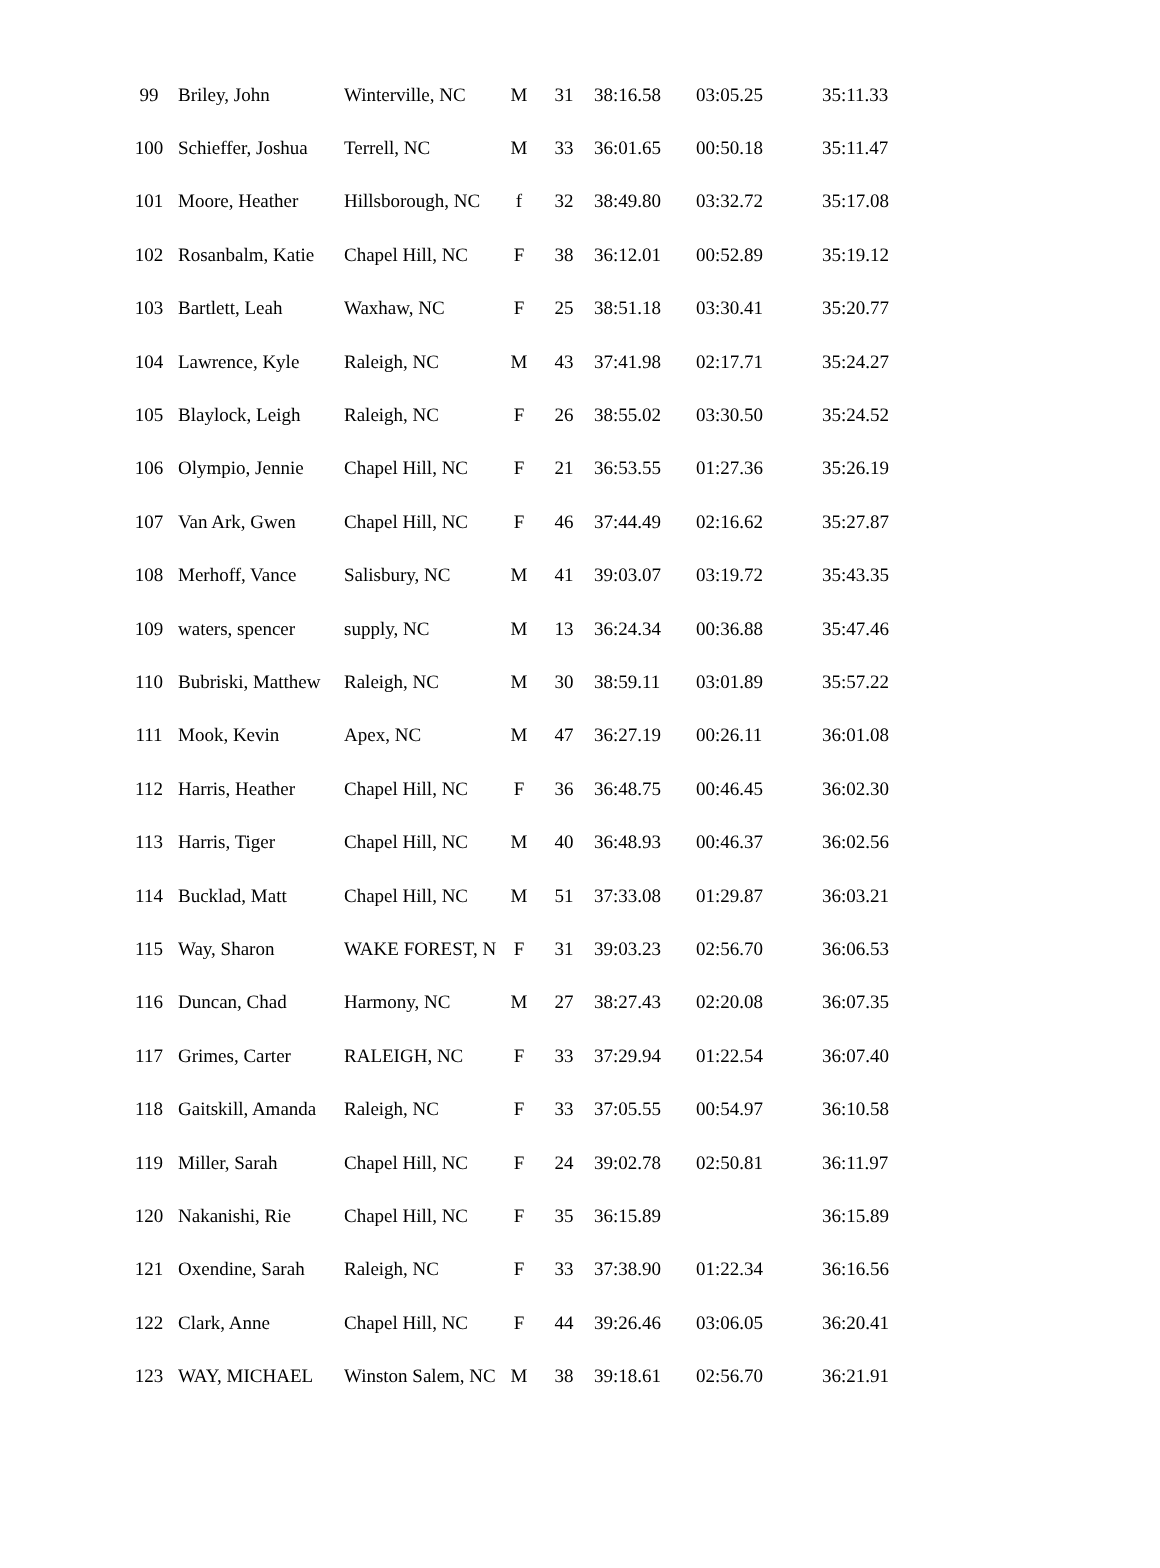| 99 | Briley, John | Winterville, NC | M | 31 | 38:16.58 | 03:05.25 | 35:11.33 |
| 100 | Schieffer, Joshua | Terrell, NC | M | 33 | 36:01.65 | 00:50.18 | 35:11.47 |
| 101 | Moore, Heather | Hillsborough, NC | f | 32 | 38:49.80 | 03:32.72 | 35:17.08 |
| 102 | Rosanbalm, Katie | Chapel Hill, NC | F | 38 | 36:12.01 | 00:52.89 | 35:19.12 |
| 103 | Bartlett, Leah | Waxhaw, NC | F | 25 | 38:51.18 | 03:30.41 | 35:20.77 |
| 104 | Lawrence, Kyle | Raleigh, NC | M | 43 | 37:41.98 | 02:17.71 | 35:24.27 |
| 105 | Blaylock, Leigh | Raleigh, NC | F | 26 | 38:55.02 | 03:30.50 | 35:24.52 |
| 106 | Olympio, Jennie | Chapel Hill, NC | F | 21 | 36:53.55 | 01:27.36 | 35:26.19 |
| 107 | Van Ark, Gwen | Chapel Hill, NC | F | 46 | 37:44.49 | 02:16.62 | 35:27.87 |
| 108 | Merhoff, Vance | Salisbury, NC | M | 41 | 39:03.07 | 03:19.72 | 35:43.35 |
| 109 | waters, spencer | supply, NC | M | 13 | 36:24.34 | 00:36.88 | 35:47.46 |
| 110 | Bubriski, Matthew | Raleigh, NC | M | 30 | 38:59.11 | 03:01.89 | 35:57.22 |
| 111 | Mook, Kevin | Apex, NC | M | 47 | 36:27.19 | 00:26.11 | 36:01.08 |
| 112 | Harris, Heather | Chapel Hill, NC | F | 36 | 36:48.75 | 00:46.45 | 36:02.30 |
| 113 | Harris, Tiger | Chapel Hill, NC | M | 40 | 36:48.93 | 00:46.37 | 36:02.56 |
| 114 | Bucklad, Matt | Chapel Hill, NC | M | 51 | 37:33.08 | 01:29.87 | 36:03.21 |
| 115 | Way, Sharon | WAKE FOREST, N | F | 31 | 39:03.23 | 02:56.70 | 36:06.53 |
| 116 | Duncan, Chad | Harmony, NC | M | 27 | 38:27.43 | 02:20.08 | 36:07.35 |
| 117 | Grimes, Carter | RALEIGH, NC | F | 33 | 37:29.94 | 01:22.54 | 36:07.40 |
| 118 | Gaitskill, Amanda | Raleigh, NC | F | 33 | 37:05.55 | 00:54.97 | 36:10.58 |
| 119 | Miller, Sarah | Chapel Hill, NC | F | 24 | 39:02.78 | 02:50.81 | 36:11.97 |
| 120 | Nakanishi, Rie | Chapel Hill, NC | F | 35 | 36:15.89 | | 36:15.89 |
| 121 | Oxendine, Sarah | Raleigh, NC | F | 33 | 37:38.90 | 01:22.34 | 36:16.56 |
| 122 | Clark, Anne | Chapel Hill, NC | F | 44 | 39:26.46 | 03:06.05 | 36:20.41 |
| 123 | WAY, MICHAEL | Winston Salem, NC | M | 38 | 39:18.61 | 02:56.70 | 36:21.91 |